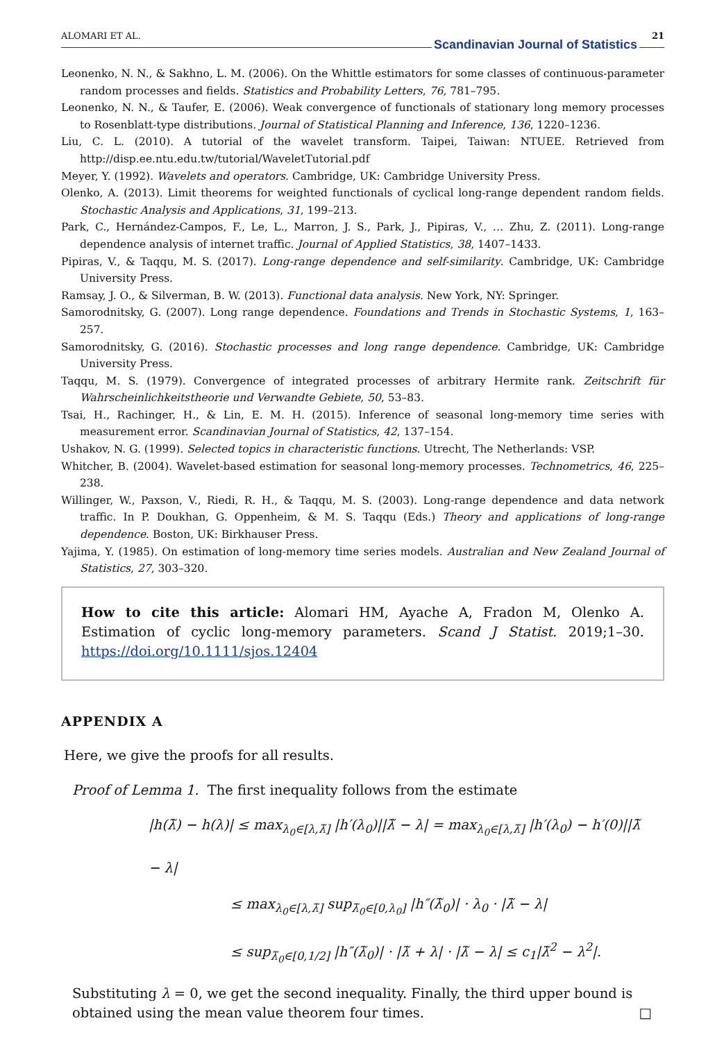ALOMARI ET AL.
Scandinavian Journal of Statistics
21
Leonenko, N. N., & Sakhno, L. M. (2006). On the Whittle estimators for some classes of continuous-parameter random processes and fields. Statistics and Probability Letters, 76, 781–795.
Leonenko, N. N., & Taufer, E. (2006). Weak convergence of functionals of stationary long memory processes to Rosenblatt-type distributions. Journal of Statistical Planning and Inference, 136, 1220–1236.
Liu, C. L. (2010). A tutorial of the wavelet transform. Taipei, Taiwan: NTUEE. Retrieved from http://disp.ee.ntu.edu.tw/tutorial/WaveletTutorial.pdf
Meyer, Y. (1992). Wavelets and operators. Cambridge, UK: Cambridge University Press.
Olenko, A. (2013). Limit theorems for weighted functionals of cyclical long-range dependent random fields. Stochastic Analysis and Applications, 31, 199–213.
Park, C., Hernández-Campos, F., Le, L., Marron, J. S., Park, J., Pipiras, V., … Zhu, Z. (2011). Long-range dependence analysis of internet traffic. Journal of Applied Statistics, 38, 1407–1433.
Pipiras, V., & Taqqu, M. S. (2017). Long-range dependence and self-similarity. Cambridge, UK: Cambridge University Press.
Ramsay, J. O., & Silverman, B. W. (2013). Functional data analysis. New York, NY: Springer.
Samorodnitsky, G. (2007). Long range dependence. Foundations and Trends in Stochastic Systems, 1, 163–257.
Samorodnitsky, G. (2016). Stochastic processes and long range dependence. Cambridge, UK: Cambridge University Press.
Taqqu, M. S. (1979). Convergence of integrated processes of arbitrary Hermite rank. Zeitschrift für Wahrscheinlichkeitstheorie und Verwandte Gebiete, 50, 53–83.
Tsai, H., Rachinger, H., & Lin, E. M. H. (2015). Inference of seasonal long-memory time series with measurement error. Scandinavian Journal of Statistics, 42, 137–154.
Ushakov, N. G. (1999). Selected topics in characteristic functions. Utrecht, The Netherlands: VSP.
Whitcher, B. (2004). Wavelet-based estimation for seasonal long-memory processes. Technometrics, 46, 225–238.
Willinger, W., Paxson, V., Riedi, R. H., & Taqqu, M. S. (2003). Long-range dependence and data network traffic. In P. Doukhan, G. Oppenheim, & M. S. Taqqu (Eds.) Theory and applications of long-range dependence. Boston, UK: Birkhauser Press.
Yajima, Y. (1985). On estimation of long-memory time series models. Australian and New Zealand Journal of Statistics, 27, 303–320.
How to cite this article: Alomari HM, Ayache A, Fradon M, Olenko A. Estimation of cyclic long-memory parameters. Scand J Statist. 2019;1–30. https://doi.org/10.1111/sjos.12404
APPENDIX A
Here, we give the proofs for all results.
Proof of Lemma 1. The first inequality follows from the estimate
|h(λ̃) − h(λ)| ≤ max<sub>λ<sub>0</sub>∈[λ,λ̃]</sub> |h′(λ<sub>0</sub>)||λ̃ − λ| = max<sub>λ<sub>0</sub>∈[λ,λ̃]</sub> |h′(λ<sub>0</sub>) − h′(0)||λ̃ − λ|
≤ max<sub>λ<sub>0</sub>∈[λ,λ̃]</sub> sup<sub>λ̃<sub>0</sub>∈[0,λ<sub>0</sub>]</sub> |h″(λ̃<sub>0</sub>)| · λ<sub>0</sub> · |λ̃ − λ|
≤ sup<sub>λ̃<sub>0</sub>∈[0,1/2]</sub> |h″(λ̃<sub>0</sub>)| · |λ̃ + λ| · |λ̃ − λ| ≤ c<sub>1</sub>|λ̃<sup>2</sup> − λ<sup>2</sup>|.
Substituting λ = 0, we get the second inequality. Finally, the third upper bound is obtained using the mean value theorem four times. □